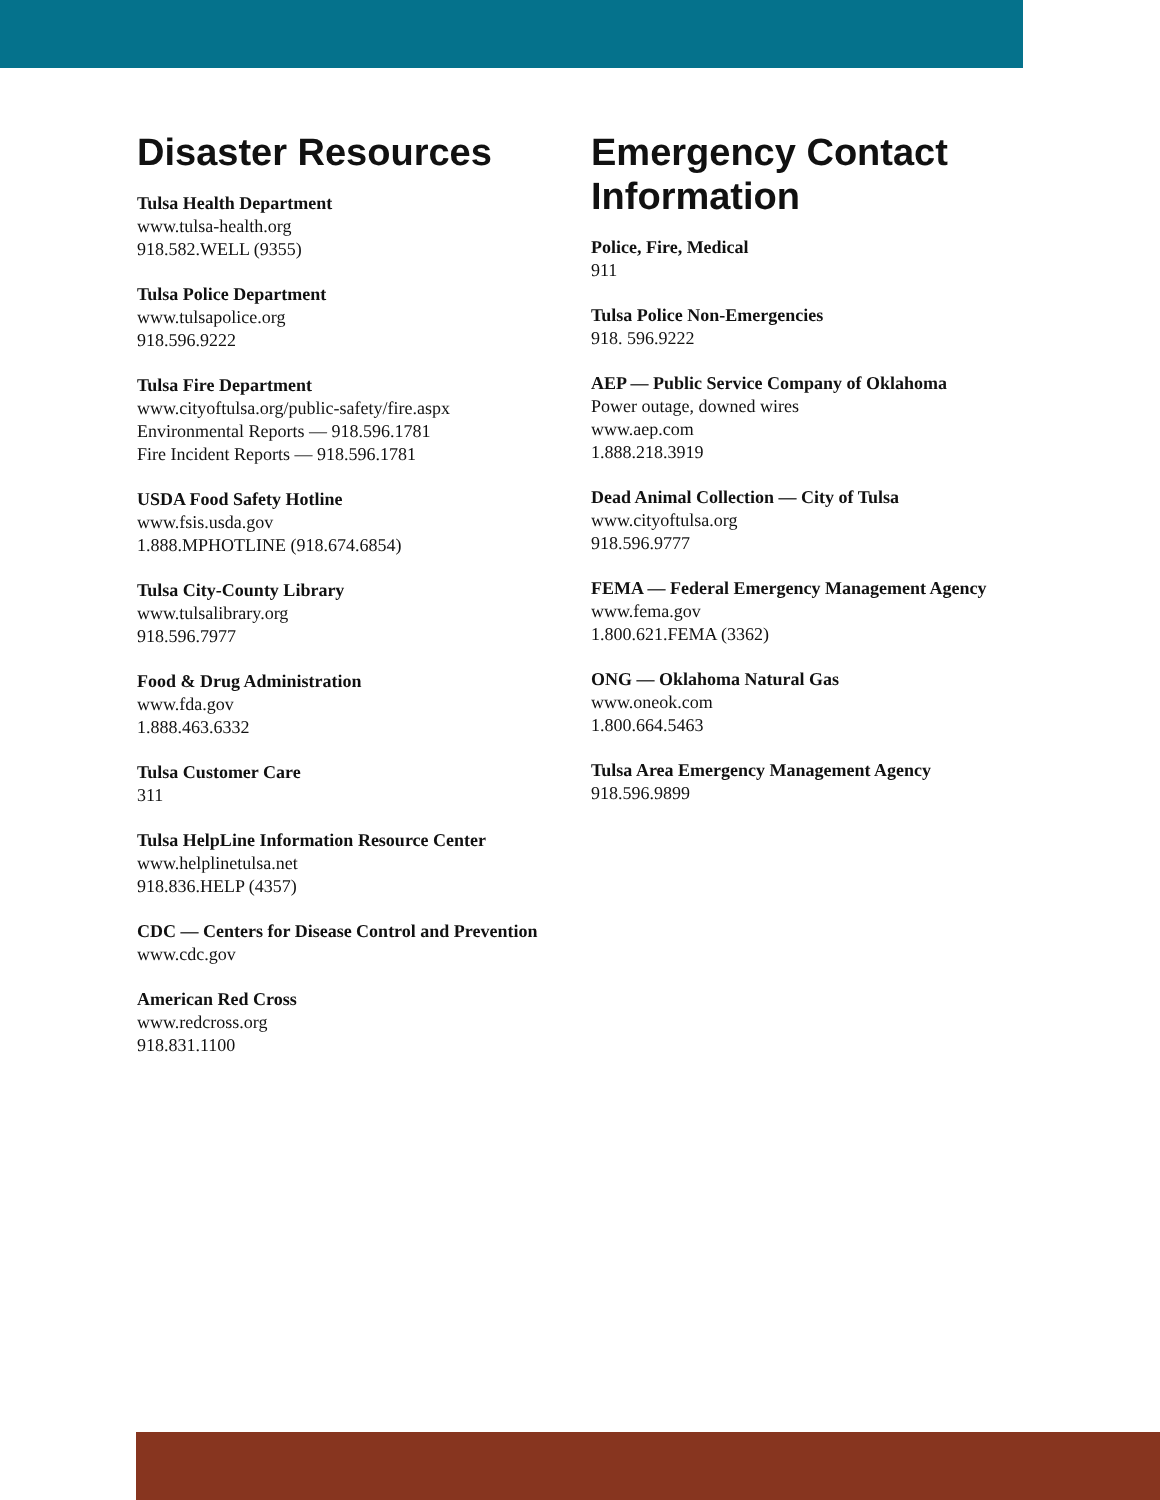Disaster Resources
Tulsa Health Department
www.tulsa-health.org
918.582.WELL (9355)
Tulsa Police Department
www.tulsapolice.org
918.596.9222
Tulsa Fire Department
www.cityoftulsa.org/public-safety/fire.aspx
Environmental Reports — 918.596.1781
Fire Incident Reports — 918.596.1781
USDA Food Safety Hotline
www.fsis.usda.gov
1.888.MPHOTLINE (918.674.6854)
Tulsa City-County Library
www.tulsalibrary.org
918.596.7977
Food & Drug Administration
www.fda.gov
1.888.463.6332
Tulsa Customer Care
311
Tulsa HelpLine Information Resource Center
www.helplinetulsa.net
918.836.HELP (4357)
CDC — Centers for Disease Control and Prevention
www.cdc.gov
American Red Cross
www.redcross.org
918.831.1100
Emergency Contact Information
Police, Fire, Medical
911
Tulsa Police Non-Emergencies
918. 596.9222
AEP — Public Service Company of Oklahoma
Power outage, downed wires
www.aep.com
1.888.218.3919
Dead Animal Collection — City of Tulsa
www.cityoftulsa.org
918.596.9777
FEMA — Federal Emergency Management Agency
www.fema.gov
1.800.621.FEMA (3362)
ONG — Oklahoma Natural Gas
www.oneok.com
1.800.664.5463
Tulsa Area Emergency Management Agency
918.596.9899